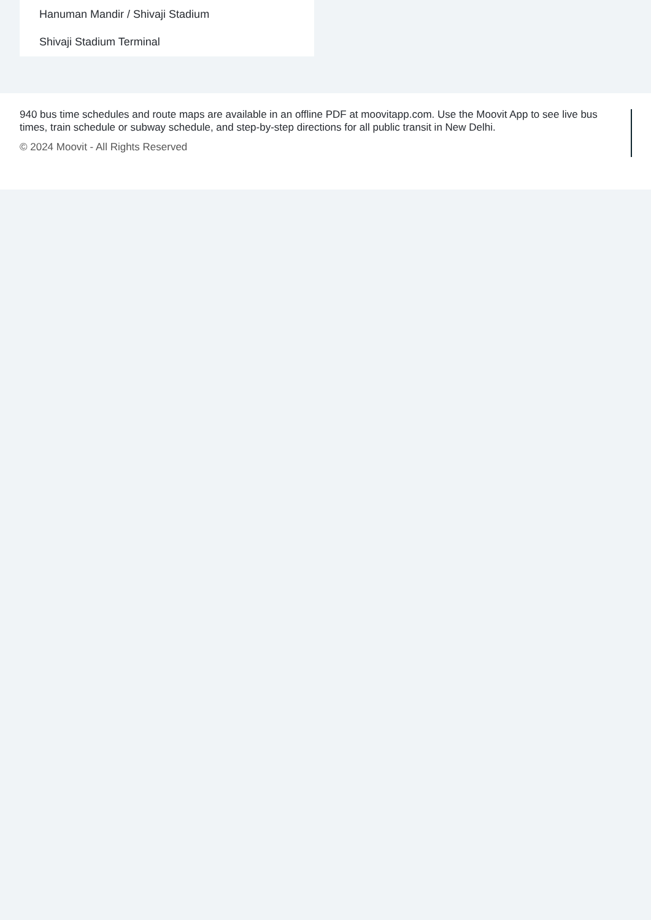Hanuman Mandir / Shivaji Stadium
Shivaji Stadium Terminal
940 bus time schedules and route maps are available in an offline PDF at moovitapp.com. Use the Moovit App to see live bus times, train schedule or subway schedule, and step-by-step directions for all public transit in New Delhi.
© 2024 Moovit - All Rights Reserved